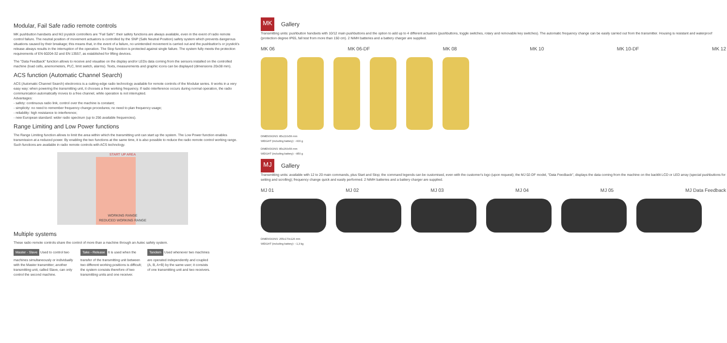Modular, Fail Safe radio remote controls
MK pushbutton handsets and MJ joystick controllers are "Fail Safe": their safety functions are always available, even in the event of radio remote control failure. The neutral position of movement actuators is controlled by the SNP (Safe Neutral Position) safety system which prevents dangerous situations caused by their breakage; this means that, in the event of a failure, no unintended movement is carried out and the pushbutton's or joystick's release always results in the interruption of the operation. The Stop function is protected against single failure. The system fully meets the protection requirements of EN 60204-32 and EN 13557, as established for lifting devices.
The "Data Feedback" function allows to receive and visualise on the display and/or LEDs data coming from the sensors installed on the controlled machine (load cells, anemometers, PLC, limit switch, alarms). Texts, measurements and graphic icons can be displayed (dimensions 20x38 mm).
ACS function (Automatic Channel Search)
ACS (Automatic Channel Search) electronics is a cutting-edge radio technology available for remote controls of the Modular series. It works in a very easy way: when powering the transmitting unit, it chooses a free working frequency. If radio interference occurs during normal operation, the radio communication automatically moves to a free channel, while operation is not interrupted.
Advantages:
- safety: continuous radio link, control over the machine is constant;
- simplicity: no need to remember frequency change procedures; no need to plan frequency usage;
- reliability: high resistance to interference;
- new European standard: wider radio spectrum (up to 256 available frequencies).
Range Limiting and Low Power functions
The Range Limiting function allows to limit the area within which the transmitting unit can start up the system. The Low Power function enables transmission at a reduced power. By enabling the two functions at the same time, it is also possible to reduce the radio remote control working range.
Such functions are available in radio remote controls with ACS technology.
START UP AREA
WORKING RANGE
REDUCED WORKING RANGE
Multiple systems
These radio remote controls share the control of more than a machine through an Autec safety system.
Master - Slave Used to control two machines simultaneously or individually with the Master transmitter; another transmitting unit, called Slave, can only control the second machine.
Take - Release It is used when the transfer of the transmitting unit between two different working positions is difficult; the system consists therefore of two transmitting units and one receiver.
Tandem Used whenever two machines are operated independently and coupled (A, B, A+B) by the same user; it consists of one transmitting unit and two receivers.
MK
Gallery
Transmitting units: pushbutton handsets with 10/12 main pushbuttons and the option to add up to 4 different actuators (pushbuttons, toggle switches, rotary and removable key switches). The automatic frequency change can be easily carried out from the transmitter. Housing is resistant and waterproof (protection degree IP65, fall test from more than 150 cm). 2 NiMH batteries and a battery charger are supplied.
MK 06 MK 06-DF MK 08 MK 10 MK 10-DF MK 12
DIMENSIONS: 85x210x56 mm
WEIGHT (including battery): ~600 g
DIMENSIONS: 85x260x56 mm
WEIGHT (including battery): ~850 g
MJ
Gallery
Transmitting units: available with 12 to 20 main commands, plus Start and Stop; the command legends can be customised, even with the customer's logo (upon request); the MJ 02-DF model, "Data Feedback", displays the data coming from the machine on the backlit LCD or LED array (special pushbuttons for setting and scrolling); frequency change quick and easily performed. 2 NiMH batteries and a battery charger are supplied.
MJ 01 MJ 02 MJ 03 MJ 04 MJ 05 MJ Data Feedback
DIMENSIONS: 255x170x126 mm
WEIGHT (including battery): ~1,3 kg